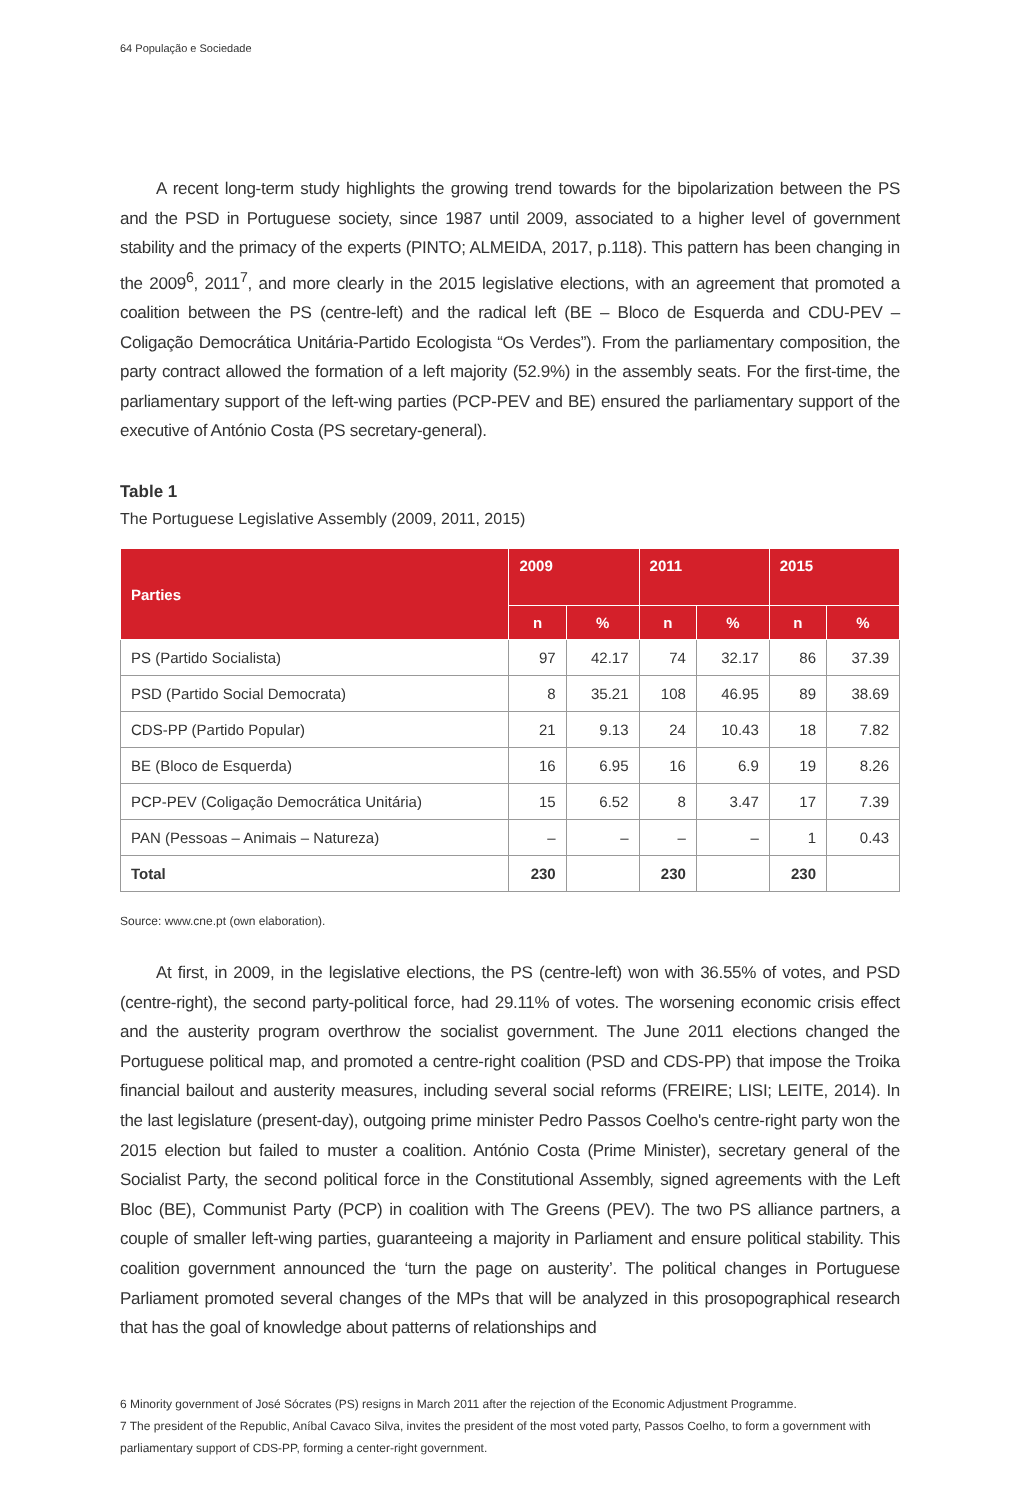64 População e Sociedade
A recent long-term study highlights the growing trend towards for the bipolarization between the PS and the PSD in Portuguese society, since 1987 until 2009, associated to a higher level of government stability and the primacy of the experts (PINTO; ALMEIDA, 2017, p.118). This pattern has been changing in the 2009<sup>6</sup>, 2011<sup>7</sup>, and more clearly in the 2015 legislative elections, with an agreement that promoted a coalition between the PS (centre-left) and the radical left (BE – Bloco de Esquerda and CDU-PEV – Coligação Democrática Unitária-Partido Ecologista “Os Verdes”). From the parliamentary composition, the party contract allowed the formation of a left majority (52.9%) in the assembly seats. For the first-time, the parliamentary support of the left-wing parties (PCP-PEV and BE) ensured the parliamentary support of the executive of António Costa (PS secretary-general).
Table 1
The Portuguese Legislative Assembly (2009, 2011, 2015)
| Parties | 2009 | | 2011 | | 2015 | |
| --- | --- | --- | --- | --- | --- | --- |
| | n | % | n | % | n | % |
| PS (Partido Socialista) | 97 | 42.17 | 74 | 32.17 | 86 | 37.39 |
| PSD (Partido Social Democrata) | 8 | 35.21 | 108 | 46.95 | 89 | 38.69 |
| CDS-PP (Partido Popular) | 21 | 9.13 | 24 | 10.43 | 18 | 7.82 |
| BE (Bloco de Esquerda) | 16 | 6.95 | 16 | 6.9 | 19 | 8.26 |
| PCP-PEV (Coligação Democrática Unitária) | 15 | 6.52 | 8 | 3.47 | 17 | 7.39 |
| PAN (Pessoas – Animais – Natureza) | – | – | – | – | 1 | 0.43 |
| Total | 230 | | 230 | | 230 | |
Source: www.cne.pt (own elaboration).
At first, in 2009, in the legislative elections, the PS (centre-left) won with 36.55% of votes, and PSD (centre-right), the second party-political force, had 29.11% of votes. The worsening economic crisis effect and the austerity program overthrow the socialist government. The June 2011 elections changed the Portuguese political map, and promoted a centre-right coalition (PSD and CDS-PP) that impose the Troika financial bailout and austerity measures, including several social reforms (FREIRE; LISI; LEITE, 2014). In the last legislature (present-day), outgoing prime minister Pedro Passos Coelho's centre-right party won the 2015 election but failed to muster a coalition. António Costa (Prime Minister), secretary general of the Socialist Party, the second political force in the Constitutional Assembly, signed agreements with the Left Bloc (BE), Communist Party (PCP) in coalition with The Greens (PEV). The two PS alliance partners, a couple of smaller left-wing parties, guaranteeing a majority in Parliament and ensure political stability. This coalition government announced the ‘turn the page on austerity’. The political changes in Portuguese Parliament promoted several changes of the MPs that will be analyzed in this prosopographical research that has the goal of knowledge about patterns of relationships and
6 Minority government of José Sócrates (PS) resigns in March 2011 after the rejection of the Economic Adjustment Programme.
7 The president of the Republic, Aníbal Cavaco Silva, invites the president of the most voted party, Passos Coelho, to form a government with parliamentary support of CDS-PP, forming a center-right government.